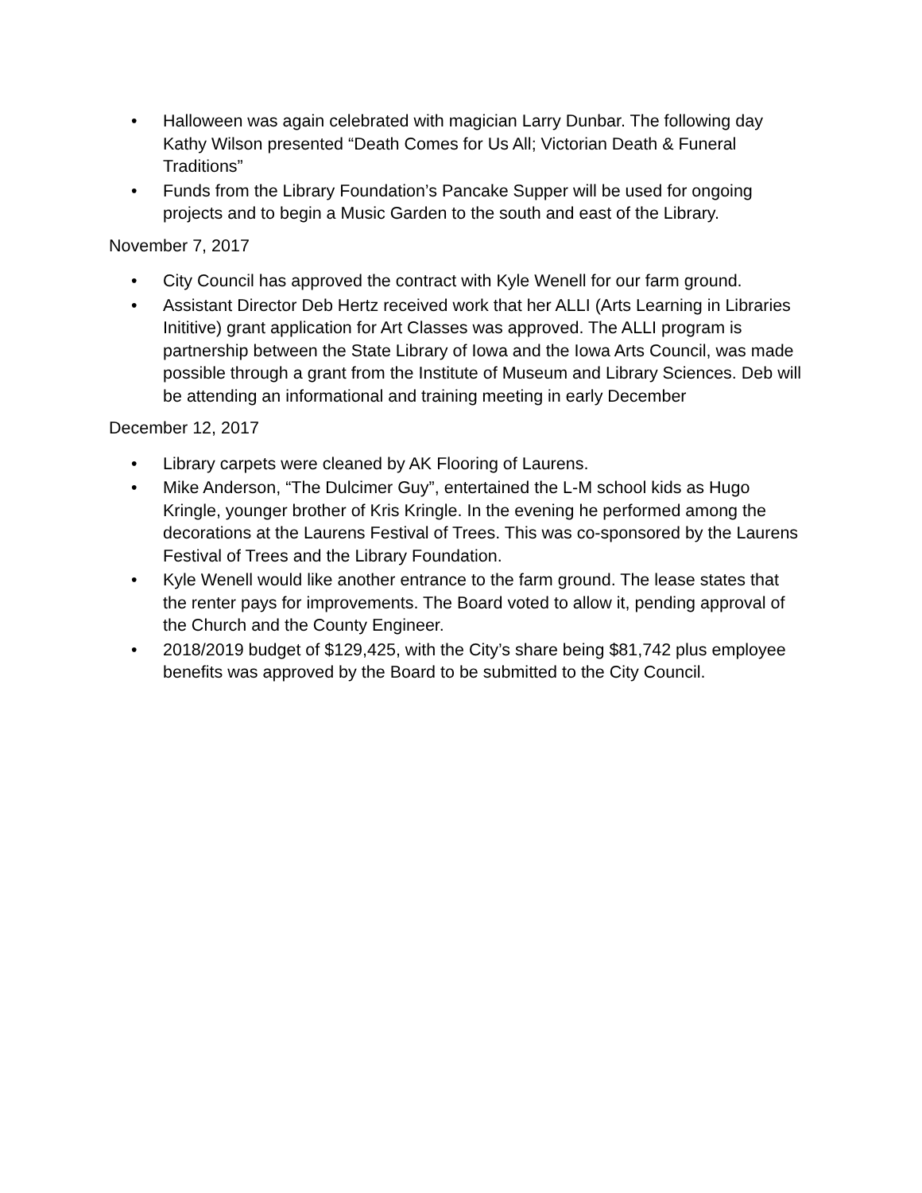• Halloween was again celebrated with magician Larry Dunbar. The following day Kathy Wilson presented “Death Comes for Us All; Victorian Death & Funeral Traditions”
• Funds from the Library Foundation’s Pancake Supper will be used for ongoing projects and to begin a Music Garden to the south and east of the Library.
November 7, 2017
• City Council has approved the contract with Kyle Wenell for our farm ground.
• Assistant Director Deb Hertz received work that her ALLI (Arts Learning in Libraries Inititive) grant application for Art Classes was approved. The ALLI program is partnership between the State Library of Iowa and the Iowa Arts Council, was made possible through a grant from the Institute of Museum and Library Sciences. Deb will be attending an informational and training meeting in early December
December 12, 2017
• Library carpets were cleaned by AK Flooring of Laurens.
• Mike Anderson, “The Dulcimer Guy”, entertained the L-M school kids as Hugo Kringle, younger brother of Kris Kringle. In the evening he performed among the decorations at the Laurens Festival of Trees. This was co-sponsored by the Laurens Festival of Trees and the Library Foundation.
• Kyle Wenell would like another entrance to the farm ground. The lease states that the renter pays for improvements. The Board voted to allow it, pending approval of the Church and the County Engineer.
• 2018/2019 budget of $129,425, with the City’s share being $81,742 plus employee benefits was approved by the Board to be submitted to the City Council.